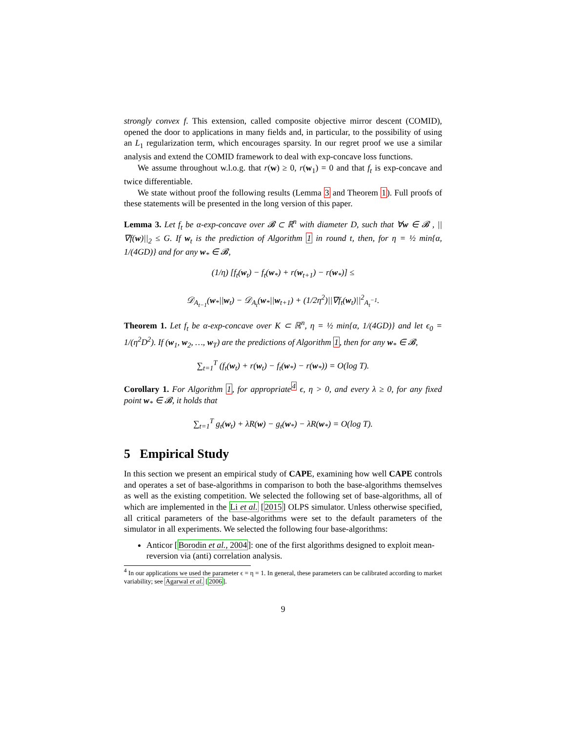strongly convex f. This extension, called composite objective mirror descent (COMID), opened the door to applications in many fields and, in particular, to the possibility of using an L<sub>1</sub> regularization term, which encourages sparsity. In our regret proof we use a similar analysis and extend the COMID framework to deal with exp-concave loss functions.
We assume throughout w.l.o.g. that r(w) ≥ 0, r(w<sub>1</sub>) = 0 and that f<sub>t</sub> is exp-concave and twice differentiable.
We state without proof the following results (Lemma 3 and Theorem 1). Full proofs of these statements will be presented in the long version of this paper.
Lemma 3. Let f<sub>t</sub> be α-exp-concave over 𝓑 ⊂ ℝ<sup>n</sup> with diameter D, such that ∀w ∈ 𝓑 , ||∇f(w)||<sub>2</sub> ≤ G. If w<sub>t</sub> is the prediction of Algorithm 1 in round t, then, for η = ½ min{α, 1/(4GD)} and for any w<sub>*</sub> ∈ 𝓑,
(1/η) [f<sub>t</sub>(w<sub>t</sub>) − f<sub>t</sub>(w<sub>*</sub>) + r(w<sub>t+1</sub>) − r(w<sub>*</sub>)] ≤
𝒟<sub>A<sub>t−1</sub></sub>(w<sub>*</sub>||w<sub>t</sub>) − 𝒟<sub>A<sub>t</sub></sub>(w<sub>*</sub>||w<sub>t+1</sub>) + (1/2η<sup>2</sup>)||∇f<sub>t</sub>(w<sub>t</sub>)||<sup>2</sup><sub>A<sub>t</sub><sup>−1</sup></sub>.
Theorem 1. Let f<sub>t</sub> be α-exp-concave over K ⊂ ℝ<sup>n</sup>, η = ½ min{α, 1/(4GD)} and let ϵ<sub>0</sub> = 1/(η<sup>2</sup>D<sup>2</sup>). If (w<sub>1</sub>, w<sub>2</sub>, …, w<sub>T</sub>) are the predictions of Algorithm 1, then for any w<sub>*</sub> ∈ 𝓑,
∑<sub>t=1</sub><sup>T</sup> (f<sub>t</sub>(w<sub>t</sub>) + r(w<sub>t</sub>) − f<sub>t</sub>(w<sub>*</sub>) − r(w<sub>*</sub>)) = O(log T).
Corollary 1. For Algorithm 1, for appropriate<sup>4</sup> ϵ, η > 0, and every λ ≥ 0, for any fixed point w<sub>*</sub> ∈ 𝓑, it holds that
∑<sub>t=1</sub><sup>T</sup> g<sub>t</sub>(w<sub>t</sub>) + λR(w) − g<sub>t</sub>(w<sub>*</sub>) − λR(w<sub>*</sub>) = O(log T).
5 Empirical Study
In this section we present an empirical study of CAPE, examining how well CAPE controls and operates a set of base-algorithms in comparison to both the base-algorithms themselves as well as the existing competition. We selected the following set of base-algorithms, all of which are implemented in the Li et al. [2015] OLPS simulator. Unless otherwise specified, all critical parameters of the base-algorithms were set to the default parameters of the simulator in all experiments. We selected the following four base-algorithms:
Anticor [Borodin et al., 2004]: one of the first algorithms designed to exploit mean-reversion via (anti) correlation analysis.
<sup>4</sup> In our applications we used the parameter ϵ = η = 1. In general, these parameters can be calibrated according to market variability; see Agarwal et al. [2006].
9